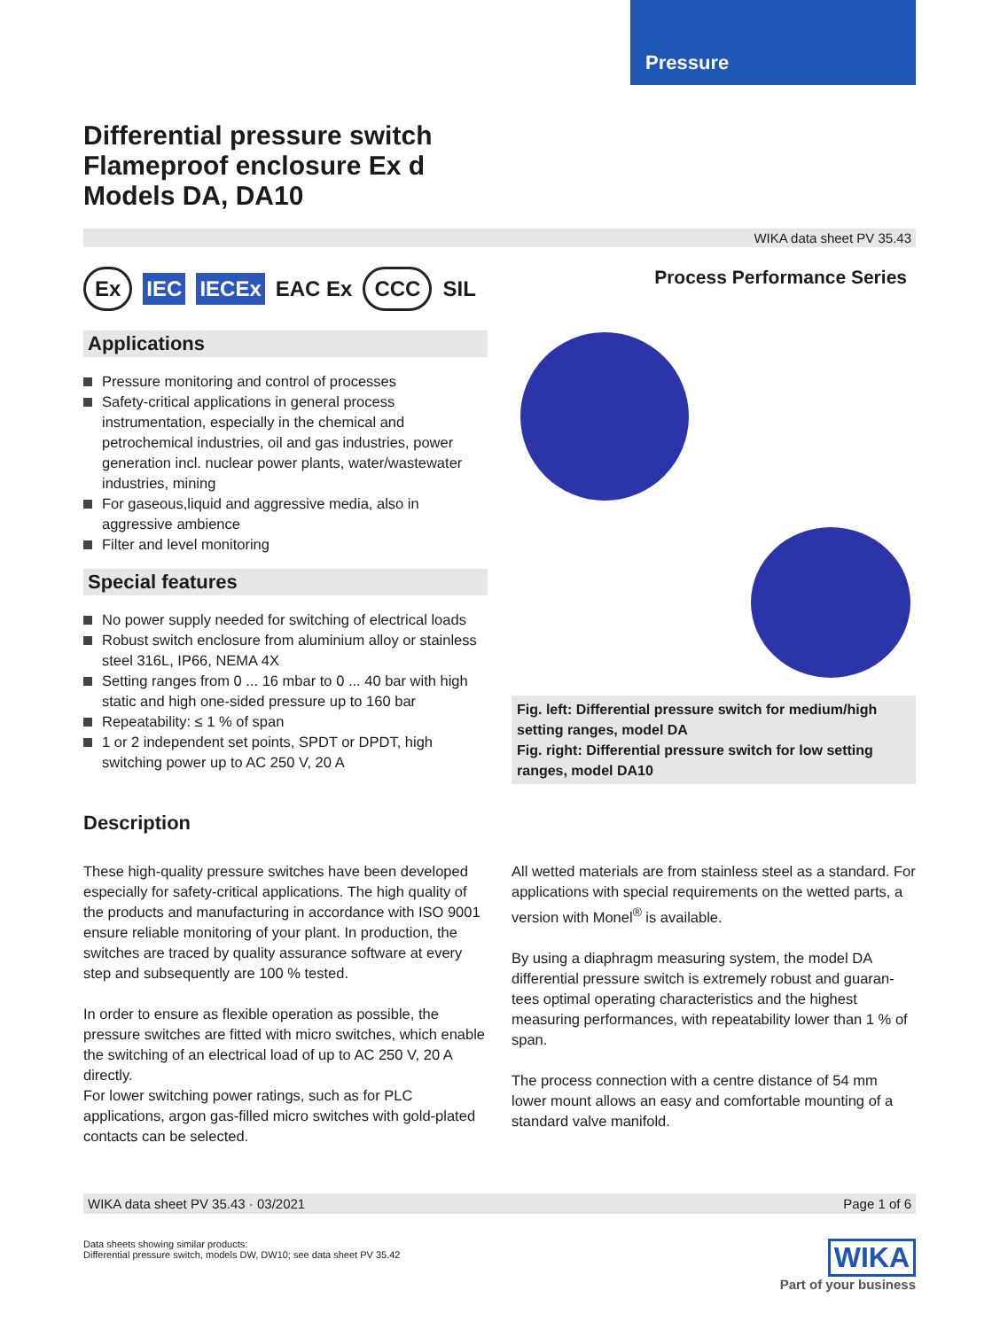Pressure
Differential pressure switch
Flameproof enclosure Ex d
Models DA, DA10
WIKA data sheet PV 35.43
Ex IEC IECEx EAC Ex CCC SIL
Applications
Pressure monitoring and control of processes
Safety-critical applications in general process instrumentation, especially in the chemical and petrochemical industries, oil and gas industries, power generation incl. nuclear power plants, water/wastewater industries, mining
For gaseous,liquid and aggressive media, also in aggressive ambience
Filter and level monitoring
Special features
No power supply needed for switching of electrical loads
Robust switch enclosure from aluminium alloy or stainless steel 316L, IP66, NEMA 4X
Setting ranges from 0 ... 16 mbar to 0 ... 40 bar with high static and high one-sided pressure up to 160 bar
Repeatability: ≤ 1 % of span
1 or 2 independent set points, SPDT or DPDT, high switching power up to AC 250 V, 20 A
Process Performance Series
Fig. left: Differential pressure switch for medium/high setting ranges, model DA
Fig. right: Differential pressure switch for low setting ranges, model DA10
Description
These high-quality pressure switches have been developed especially for safety-critical applications. The high quality of the products and manufacturing in accordance with ISO 9001 ensure reliable monitoring of your plant. In production, the switches are traced by quality assurance software at every step and subsequently are 100 % tested.
In order to ensure as flexible operation as possible, the pressure switches are fitted with micro switches, which enable the switching of an electrical load of up to AC 250 V, 20 A directly.
For lower switching power ratings, such as for PLC applications, argon gas-filled micro switches with gold-plated contacts can be selected.
All wetted materials are from stainless steel as a standard. For applications with special requirements on the wetted parts, a version with Monel<sup>®</sup> is available.
By using a diaphragm measuring system, the model DA differential pressure switch is extremely robust and guaran-tees optimal operating characteristics and the highest measuring performances, with repeatability lower than 1 % of span.
The process connection with a centre distance of 54 mm lower mount allows an easy and comfortable mounting of a standard valve manifold.
WIKA data sheet PV 35.43 · 03/2021 Page 1 of 6
Data sheets showing similar products:
Differential pressure switch, models DW, DW10; see data sheet PV 35.42
WIKA
Part of your business